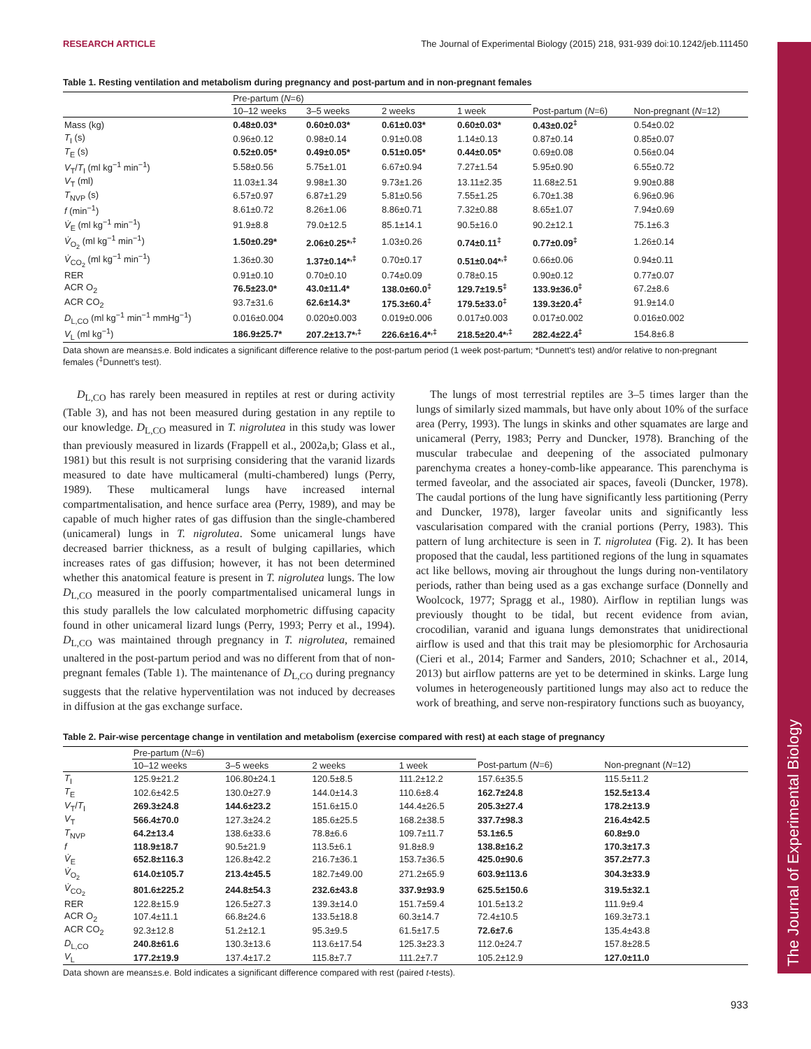The Journal of Experimental Biology
RESEARCH ARTICLE The Journal of Experimental Biology (2015) 218, 931-939 doi:10.1242/jeb.111450
Table 1. Resting ventilation and metabolism during pregnancy and post-partum and in non-pregnant females
| | Pre-partum ( N =6) | | | | | |
| --- | --- | --- | --- | --- | --- | --- |
| | 10–12 weeks | 3–5 weeks | 2 weeks | 1 week | Post-partum ( N =6) | Non-pregnant ( N =12) |
| Mass (kg) | 0.48±0.03* | 0.60±0.03* | 0.61±0.03* | 0.60±0.03* | 0.43±0.02<sup>‡</sup> | 0.54±0.02 |
| T<sub>I</sub> (s) | 0.96±0.12 | 0.98±0.14 | 0.91±0.08 | 1.14±0.13 | 0.87±0.14 | 0.85±0.07 |
| T<sub>E</sub> (s) | 0.52±0.05* | 0.49±0.05* | 0.51±0.05* | 0.44±0.05* | 0.69±0.08 | 0.56±0.04 |
| V<sub>T</sub>/ T<sub>I</sub> (ml kg<sup>−1</sup> min<sup>−1</sup>) | 5.58±0.56 | 5.75±1.01 | 6.67±0.94 | 7.27±1.54 | 5.95±0.90 | 6.55±0.72 |
| V<sub>T</sub> (ml) | 11.03±1.34 | 9.98±1.30 | 9.73±1.26 | 13.11±2.35 | 11.68±2.51 | 9.90±0.88 |
| T<sub>NVP</sub> (s) | 6.57±0.97 | 6.87±1.29 | 5.81±0.56 | 7.55±1.25 | 6.70±1.38 | 6.96±0.96 |
| f (min<sup>−1</sup>) | 8.61±0.72 | 8.26±1.06 | 8.86±0.71 | 7.32±0.88 | 8.65±1.07 | 7.94±0.69 |
| V̇<sub>E</sub> (ml kg<sup>−1</sup> min<sup>−1</sup>) | 91.9±8.8 | 79.0±12.5 | 85.1±14.1 | 90.5±16.0 | 90.2±12.1 | 75.1±6.3 |
| V̇<sub>O<sub>2</sub></sub> (ml kg<sup>−1</sup> min<sup>−1</sup>) | 1.50±0.29* | 2.06±0.25*<sup>,‡</sup> | 1.03±0.26 | 0.74±0.11<sup>‡</sup> | 0.77±0.09<sup>‡</sup> | 1.26±0.14 |
| V̇<sub>CO<sub>2</sub></sub> (ml kg<sup>−1</sup> min<sup>−1</sup>) | 1.36±0.30 | 1.37±0.14*<sup>,‡</sup> | 0.70±0.17 | 0.51±0.04*<sup>,‡</sup> | 0.66±0.06 | 0.94±0.11 |
| RER | 0.91±0.10 | 0.70±0.10 | 0.74±0.09 | 0.78±0.15 | 0.90±0.12 | 0.77±0.07 |
| ACR O<sub>2</sub> | 76.5±23.0* | 43.0±11.4* | 138.0±60.0<sup>‡</sup> | 129.7±19.5<sup>‡</sup> | 133.9±36.0<sup>‡</sup> | 67.2±8.6 |
| ACR CO<sub>2</sub> | 93.7±31.6 | 62.6±14.3* | 175.3±60.4<sup>‡</sup> | 179.5±33.0<sup>‡</sup> | 139.3±20.4<sup>‡</sup> | 91.9±14.0 |
| D<sub>L,CO</sub> (ml kg<sup>−1</sup> min<sup>−1</sup> mmHg<sup>−1</sup>) | 0.016±0.004 | 0.020±0.003 | 0.019±0.006 | 0.017±0.003 | 0.017±0.002 | 0.016±0.002 |
| V<sub>L</sub> (ml kg<sup>−1</sup>) | 186.9±25.7* | 207.2±13.7*<sup>,‡</sup> | 226.6±16.4*<sup>,‡</sup> | 218.5±20.4*<sup>,‡</sup> | 282.4±22.4<sup>‡</sup> | 154.8±6.8 |
Data shown are means±s.e. Bold indicates a significant difference relative to the post-partum period (1 week post-partum; *Dunnett's test) and/or relative to non-pregnant females (<sup>‡</sup>Dunnett's test).
D<sub>L,CO</sub> has rarely been measured in reptiles at rest or during activity (Table 3), and has not been measured during gestation in any reptile to our knowledge. D<sub>L,CO</sub> measured in T. nigrolutea in this study was lower than previously measured in lizards (Frappell et al., 2002a,b; Glass et al., 1981) but this result is not surprising considering that the varanid lizards measured to date have multicameral (multi-chambered) lungs (Perry, 1989). These multicameral lungs have increased internal compartmentalisation, and hence surface area (Perry, 1989), and may be capable of much higher rates of gas diffusion than the single-chambered (unicameral) lungs in T. nigrolutea. Some unicameral lungs have decreased barrier thickness, as a result of bulging capillaries, which increases rates of gas diffusion; however, it has not been determined whether this anatomical feature is present in T. nigrolutea lungs. The low D<sub>L,CO</sub> measured in the poorly compartmentalised unicameral lungs in this study parallels the low calculated morphometric diffusing capacity found in other unicameral lizard lungs (Perry, 1993; Perry et al., 1994). D<sub>L,CO</sub> was maintained through pregnancy in T. nigrolutea, remained unaltered in the post-partum period and was no different from that of non-pregnant females (Table 1). The maintenance of D<sub>L,CO</sub> during pregnancy suggests that the relative hyperventilation was not induced by decreases in diffusion at the gas exchange surface.
The lungs of most terrestrial reptiles are 3–5 times larger than the lungs of similarly sized mammals, but have only about 10% of the surface area (Perry, 1993). The lungs in skinks and other squamates are large and unicameral (Perry, 1983; Perry and Duncker, 1978). Branching of the muscular trabeculae and deepening of the associated pulmonary parenchyma creates a honey-comb-like appearance. This parenchyma is termed faveolar, and the associated air spaces, faveoli (Duncker, 1978). The caudal portions of the lung have significantly less partitioning (Perry and Duncker, 1978), larger faveolar units and significantly less vascularisation compared with the cranial portions (Perry, 1983). This pattern of lung architecture is seen in T. nigrolutea (Fig. 2). It has been proposed that the caudal, less partitioned regions of the lung in squamates act like bellows, moving air throughout the lungs during non-ventilatory periods, rather than being used as a gas exchange surface (Donnelly and Woolcock, 1977; Spragg et al., 1980). Airflow in reptilian lungs was previously thought to be tidal, but recent evidence from avian, crocodilian, varanid and iguana lungs demonstrates that unidirectional airflow is used and that this trait may be plesiomorphic for Archosauria (Cieri et al., 2014; Farmer and Sanders, 2010; Schachner et al., 2014, 2013) but airflow patterns are yet to be determined in skinks. Large lung volumes in heterogeneously partitioned lungs may also act to reduce the work of breathing, and serve non-respiratory functions such as buoyancy,
Table 2. Pair-wise percentage change in ventilation and metabolism (exercise compared with rest) at each stage of pregnancy
| | Pre-partum ( N =6) | | | | | |
| --- | --- | --- | --- | --- | --- | --- |
| | 10–12 weeks | 3–5 weeks | 2 weeks | 1 week | Post-partum ( N =6) | Non-pregnant ( N =12) |
| T<sub>I</sub> | 125.9±21.2 | 106.80±24.1 | 120.5±8.5 | 111.2±12.2 | 157.6±35.5 | 115.5±11.2 |
| T<sub>E</sub> | 102.6±42.5 | 130.0±27.9 | 144.0±14.3 | 110.6±8.4 | 162.7±24.8 | 152.5±13.4 |
| V<sub>T</sub>/ T<sub>I</sub> | 269.3±24.8 | 144.6±23.2 | 151.6±15.0 | 144.4±26.5 | 205.3±27.4 | 178.2±13.9 |
| V<sub>T</sub> | 566.4±70.0 | 127.3±24.2 | 185.6±25.5 | 168.2±38.5 | 337.7±98.3 | 216.4±42.5 |
| T<sub>NVP</sub> | 64.2±13.4 | 138.6±33.6 | 78.8±6.6 | 109.7±11.7 | 53.1±6.5 | 60.8±9.0 |
| f | 118.9±18.7 | 90.5±21.9 | 113.5±6.1 | 91.8±8.9 | 138.8±16.2 | 170.3±17.3 |
| V̇<sub>E</sub> | 652.8±116.3 | 126.8±42.2 | 216.7±36.1 | 153.7±36.5 | 425.0±90.6 | 357.2±77.3 |
| V̇<sub>O<sub>2</sub></sub> | 614.0±105.7 | 213.4±45.5 | 182.7±49.00 | 271.2±65.9 | 603.9±113.6 | 304.3±33.9 |
| V̇<sub>CO<sub>2</sub></sub> | 801.6±225.2 | 244.8±54.3 | 232.6±43.8 | 337.9±93.9 | 625.5±150.6 | 319.5±32.1 |
| RER | 122.8±15.9 | 126.5±27.3 | 139.3±14.0 | 151.7±59.4 | 101.5±13.2 | 111.9±9.4 |
| ACR O<sub>2</sub> | 107.4±11.1 | 66.8±24.6 | 133.5±18.8 | 60.3±14.7 | 72.4±10.5 | 169.3±73.1 |
| ACR CO<sub>2</sub> | 92.3±12.8 | 51.2±12.1 | 95.3±9.5 | 61.5±17.5 | 72.6±7.6 | 135.4±43.8 |
| D<sub>L,CO</sub> | 240.8±61.6 | 130.3±13.6 | 113.6±17.54 | 125.3±23.3 | 112.0±24.7 | 157.8±28.5 |
| V<sub>L</sub> | 177.2±19.9 | 137.4±17.2 | 115.8±7.7 | 111.2±7.7 | 105.2±12.9 | 127.0±11.0 |
Data shown are means±s.e. Bold indicates a significant difference compared with rest (paired t-tests).
933